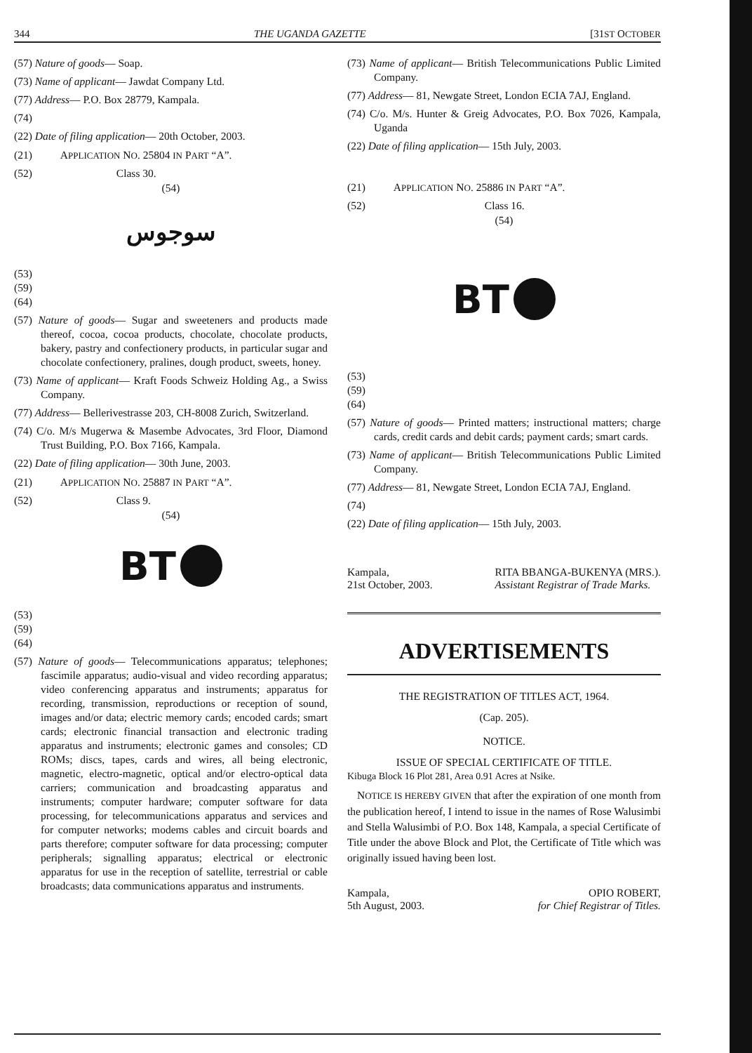344 THE UGANDA GAZETTE [31ST OCTOBER
(57) Nature of goods— Soap.
(73) Name of applicant— Jawdat Company Ltd.
(77) Address— P.O. Box 28779, Kampala.
(74)
(22) Date of filing application— 20th October, 2003.
(21) APPLICATION NO. 25804 IN PART “A”.
(52) Class 30.
(54)
سوجوس
(53)
(59)
(64)
(57) Nature of goods— Sugar and sweeteners and products made thereof, cocoa, cocoa products, chocolate, chocolate products, bakery, pastry and confectionery products, in particular sugar and chocolate confectionery, pralines, dough product, sweets, honey.
(73) Name of applicant— Kraft Foods Schweiz Holding Ag., a Swiss Company.
(77) Address— Bellerivestrasse 203, CH-8008 Zurich, Switzerland.
(74) C/o. M/s Mugerwa & Masembe Advocates, 3rd Floor, Diamond Trust Building, P.O. Box 7166, Kampala.
(22) Date of filing application— 30th June, 2003.
(21) APPLICATION NO. 25887 IN PART “A”.
(52) Class 9.
(54)
BT
(53)
(59)
(64)
(57) Nature of goods— Telecommunications apparatus; telephones; fascimile apparatus; audio-visual and video recording apparatus; video conferencing apparatus and instruments; apparatus for recording, transmission, reproductions or reception of sound, images and/or data; electric memory cards; encoded cards; smart cards; electronic financial transaction and electronic trading apparatus and instruments; electronic games and consoles; CD ROMs; discs, tapes, cards and wires, all being electronic, magnetic, electro-magnetic, optical and/or electro-optical data carriers; communication and broadcasting apparatus and instruments; computer hardware; computer software for data processing, for telecommunications apparatus and services and for computer networks; modems cables and circuit boards and parts therefore; computer software for data processing; computer peripherals; signalling apparatus; electrical or electronic apparatus for use in the reception of satellite, terrestrial or cable broadcasts; data communications apparatus and instruments.
(73) Name of applicant— British Telecommunications Public Limited Company.
(77) Address— 81, Newgate Street, London ECIA 7AJ, England.
(74) C/o. M/s. Hunter & Greig Advocates, P.O. Box 7026, Kampala, Uganda
(22) Date of filing application— 15th July, 2003.
(21) APPLICATION NO. 25886 IN PART “A”.
(52) Class 16.
(54)
BT
(53)
(59)
(64)
(57) Nature of goods— Printed matters; instructional matters; charge cards, credit cards and debit cards; payment cards; smart cards.
(73) Name of applicant— British Telecommunications Public Limited Company.
(77) Address— 81, Newgate Street, London ECIA 7AJ, England.
(74)
(22) Date of filing application— 15th July, 2003.
Kampala,
21st October, 2003. RITA BBANGA-BUKENYA (MRS.).
Assistant Registrar of Trade Marks.
ADVERTISEMENTS
THE REGISTRATION OF TITLES ACT, 1964.
(Cap. 205).
NOTICE.
ISSUE OF SPECIAL CERTIFICATE OF TITLE.
Kibuga Block 16 Plot 281, Area 0.91 Acres at Nsike.
NOTICE IS HEREBY GIVEN that after the expiration of one month from the publication hereof, I intend to issue in the names of Rose Walusimbi and Stella Walusimbi of P.O. Box 148, Kampala, a special Certificate of Title under the above Block and Plot, the Certificate of Title which was originally issued having been lost.
Kampala,
5th August, 2003. OPIO ROBERT,
for Chief Registrar of Titles.